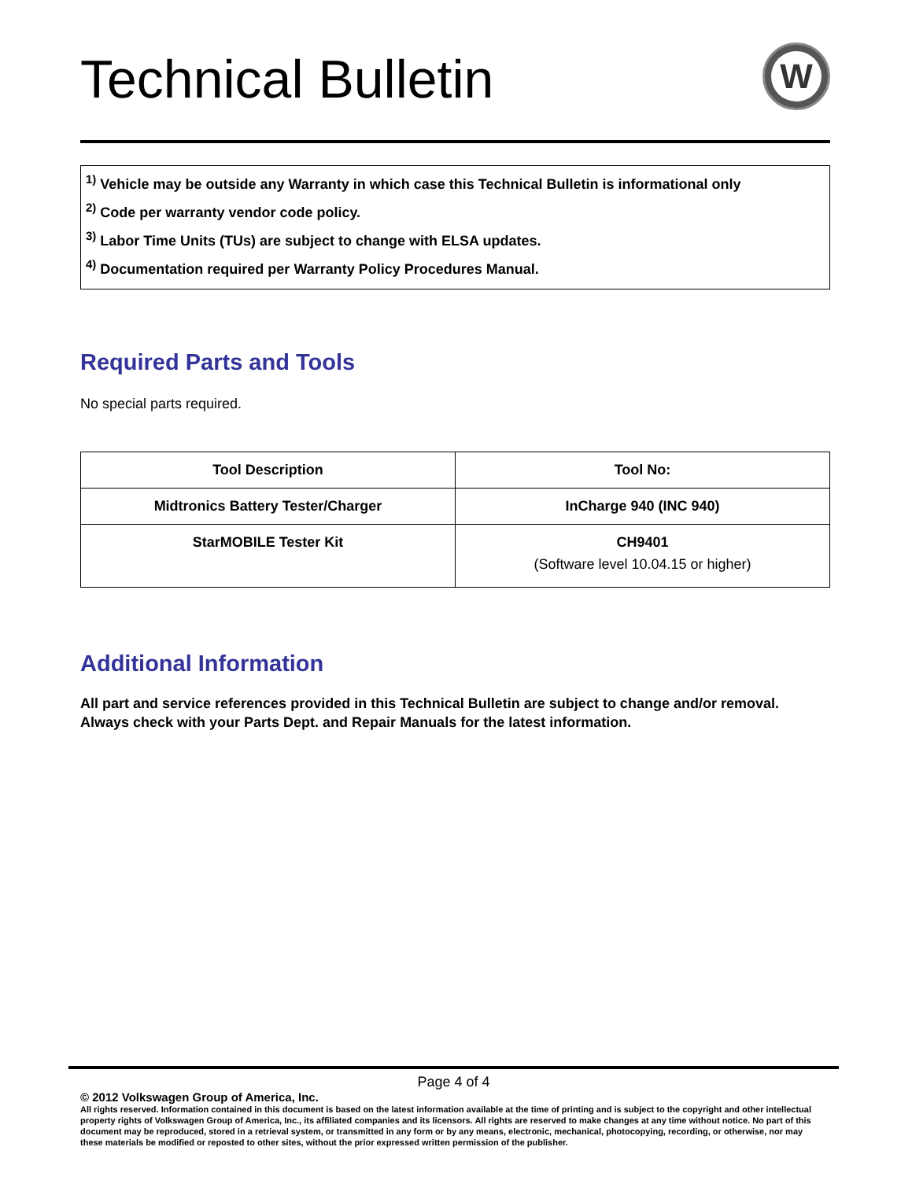Technical Bulletin
W
<sup>1)</sup> Vehicle may be outside any Warranty in which case this Technical Bulletin is informational only
<sup>2)</sup> Code per warranty vendor code policy.
<sup>3)</sup> Labor Time Units (TUs) are subject to change with ELSA updates.
<sup>4)</sup> Documentation required per Warranty Policy Procedures Manual.
Required Parts and Tools
No special parts required.
| Tool Description | Tool No: |
| --- | --- |
| Midtronics Battery Tester/Charger | InCharge 940 (INC 940) |
| StarMOBILE Tester Kit | CH9401 (Software level 10.04.15 or higher) |
Additional Information
All part and service references provided in this Technical Bulletin are subject to change and/or removal.
Always check with your Parts Dept. and Repair Manuals for the latest information.
Page 4 of 4
© 2012 Volkswagen Group of America, Inc.
All rights reserved. Information contained in this document is based on the latest information available at the time of printing and is subject to the copyright and other intellectual property rights of Volkswagen Group of America, Inc., its affiliated companies and its licensors. All rights are reserved to make changes at any time without notice. No part of this document may be reproduced, stored in a retrieval system, or transmitted in any form or by any means, electronic, mechanical, photocopying, recording, or otherwise, nor may these materials be modified or reposted to other sites, without the prior expressed written permission of the publisher.